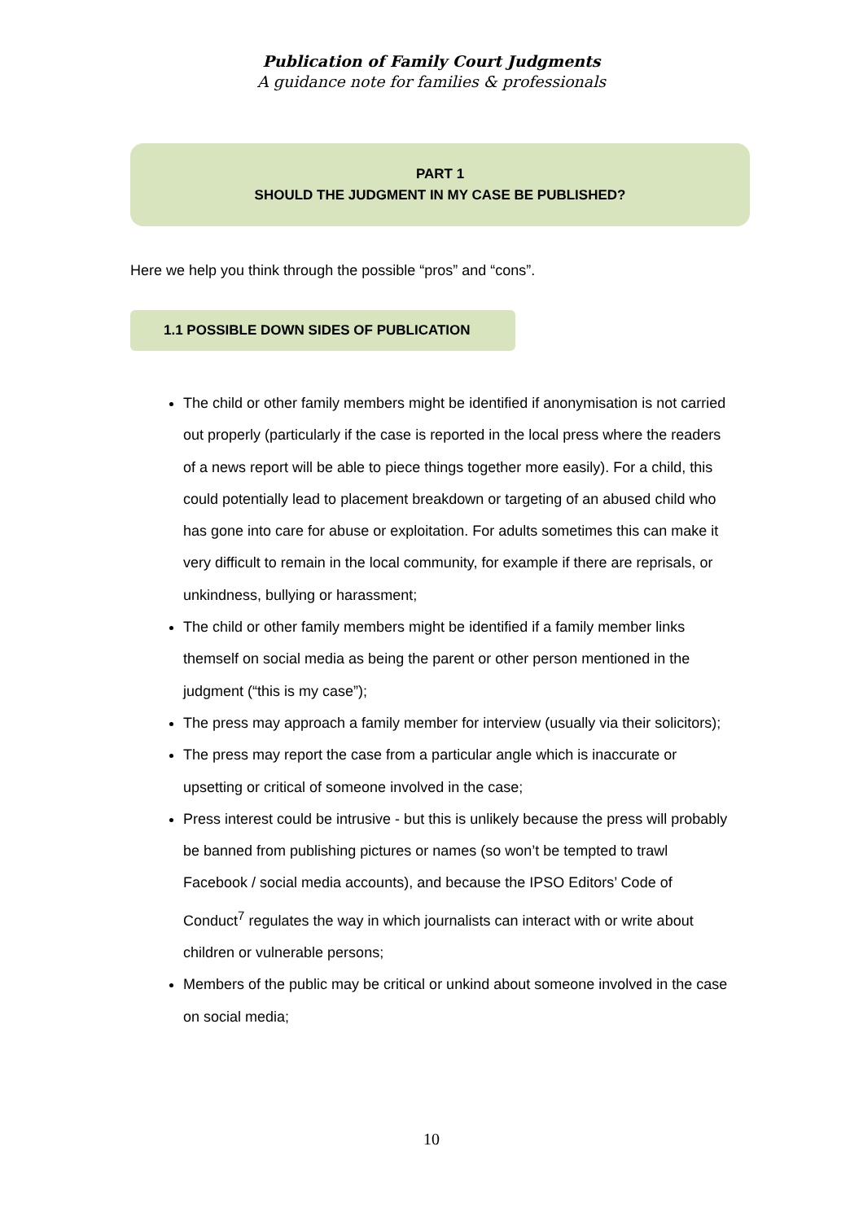Publication of Family Court Judgments
A guidance note for families & professionals
PART 1
SHOULD THE JUDGMENT IN MY CASE BE PUBLISHED?
Here we help you think through the possible “pros” and “cons”.
1.1 POSSIBLE DOWN SIDES OF PUBLICATION
The child or other family members might be identified if anonymisation is not carried out properly (particularly if the case is reported in the local press where the readers of a news report will be able to piece things together more easily). For a child, this could potentially lead to placement breakdown or targeting of an abused child who has gone into care for abuse or exploitation. For adults sometimes this can make it very difficult to remain in the local community, for example if there are reprisals, or unkindness, bullying or harassment;
The child or other family members might be identified if a family member links themself on social media as being the parent or other person mentioned in the judgment (“this is my case”);
The press may approach a family member for interview (usually via their solicitors);
The press may report the case from a particular angle which is inaccurate or upsetting or critical of someone involved in the case;
Press interest could be intrusive - but this is unlikely because the press will probably be banned from publishing pictures or names (so won’t be tempted to trawl Facebook / social media accounts), and because the IPSO Editors’ Code of Conduct<sup>7</sup> regulates the way in which journalists can interact with or write about children or vulnerable persons;
Members of the public may be critical or unkind about someone involved in the case on social media;
10